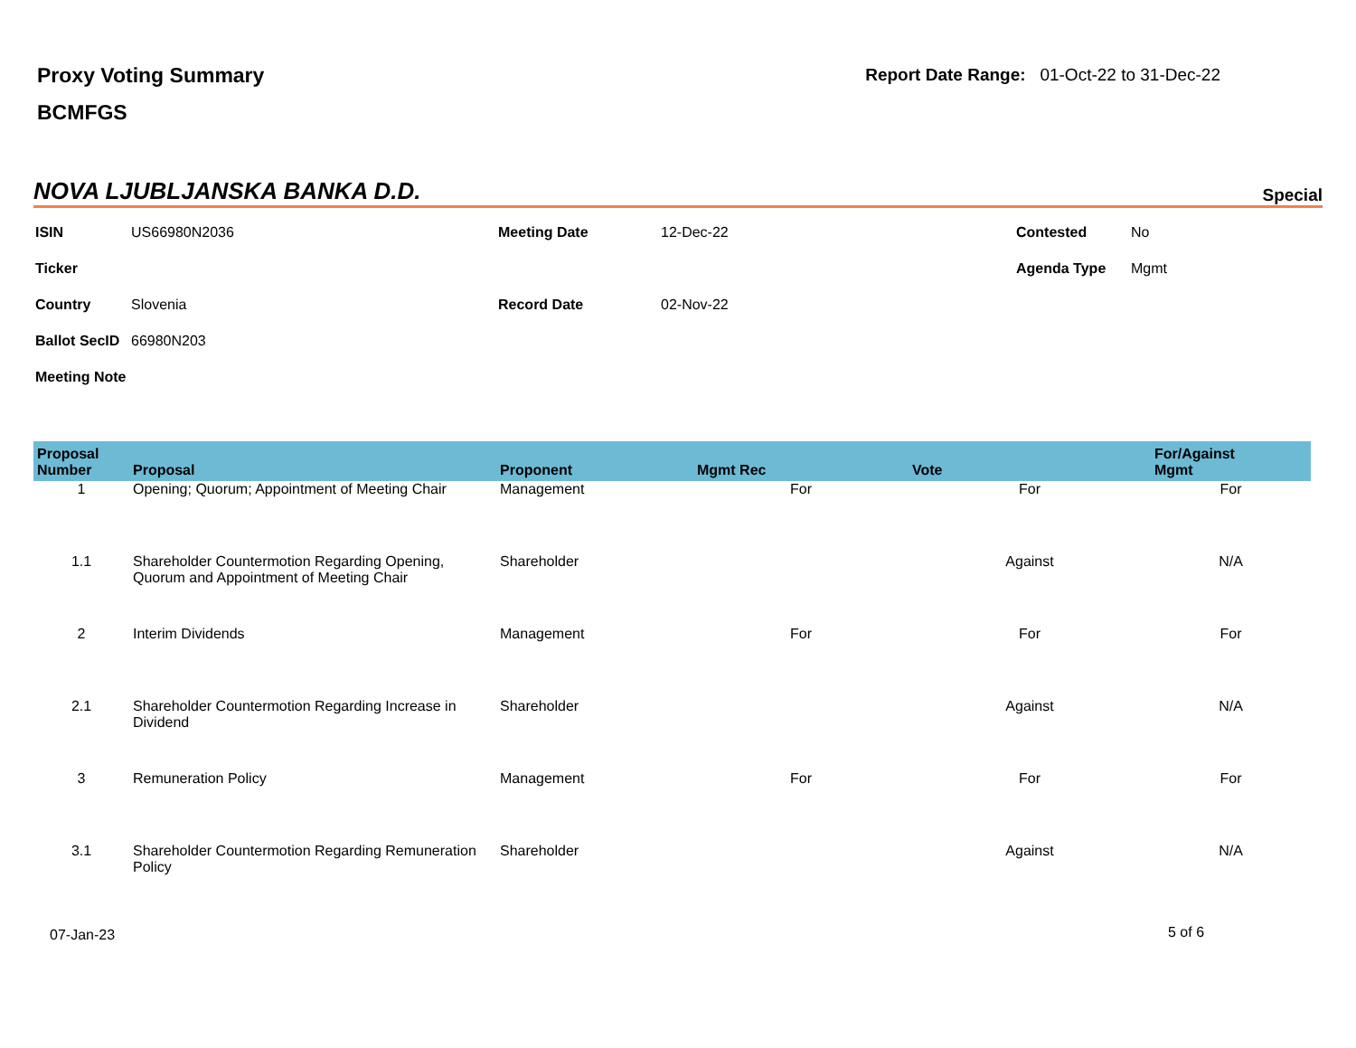Proxy Voting Summary
BCMFGS
Report Date Range: 01-Oct-22 to 31-Dec-22
NOVA LJUBLJANSKA BANKA D.D.
Special
| ISIN | US66980N2036 | Meeting Date | 12-Dec-22 | Contested | No |
| Ticker | | | | Agenda Type | Mgmt |
| Country | Slovenia | Record Date | 02-Nov-22 | | |
| Ballot SecID | 66980N203 | | | | |
| Meeting Note | | | | | |
| Proposal Number | Proposal | Proponent | Mgmt Rec | Vote | For/Against Mgmt |
| --- | --- | --- | --- | --- | --- |
| 1 | Opening; Quorum; Appointment of Meeting Chair | Management | For | For | For |
| 1.1 | Shareholder Countermotion Regarding Opening, Quorum and Appointment of Meeting Chair | Shareholder | | Against | N/A |
| 2 | Interim Dividends | Management | For | For | For |
| 2.1 | Shareholder Countermotion Regarding Increase in Dividend | Shareholder | | Against | N/A |
| 3 | Remuneration Policy | Management | For | For | For |
| 3.1 | Shareholder Countermotion Regarding Remuneration Policy | Shareholder | | Against | N/A |
07-Jan-23 5 of 6